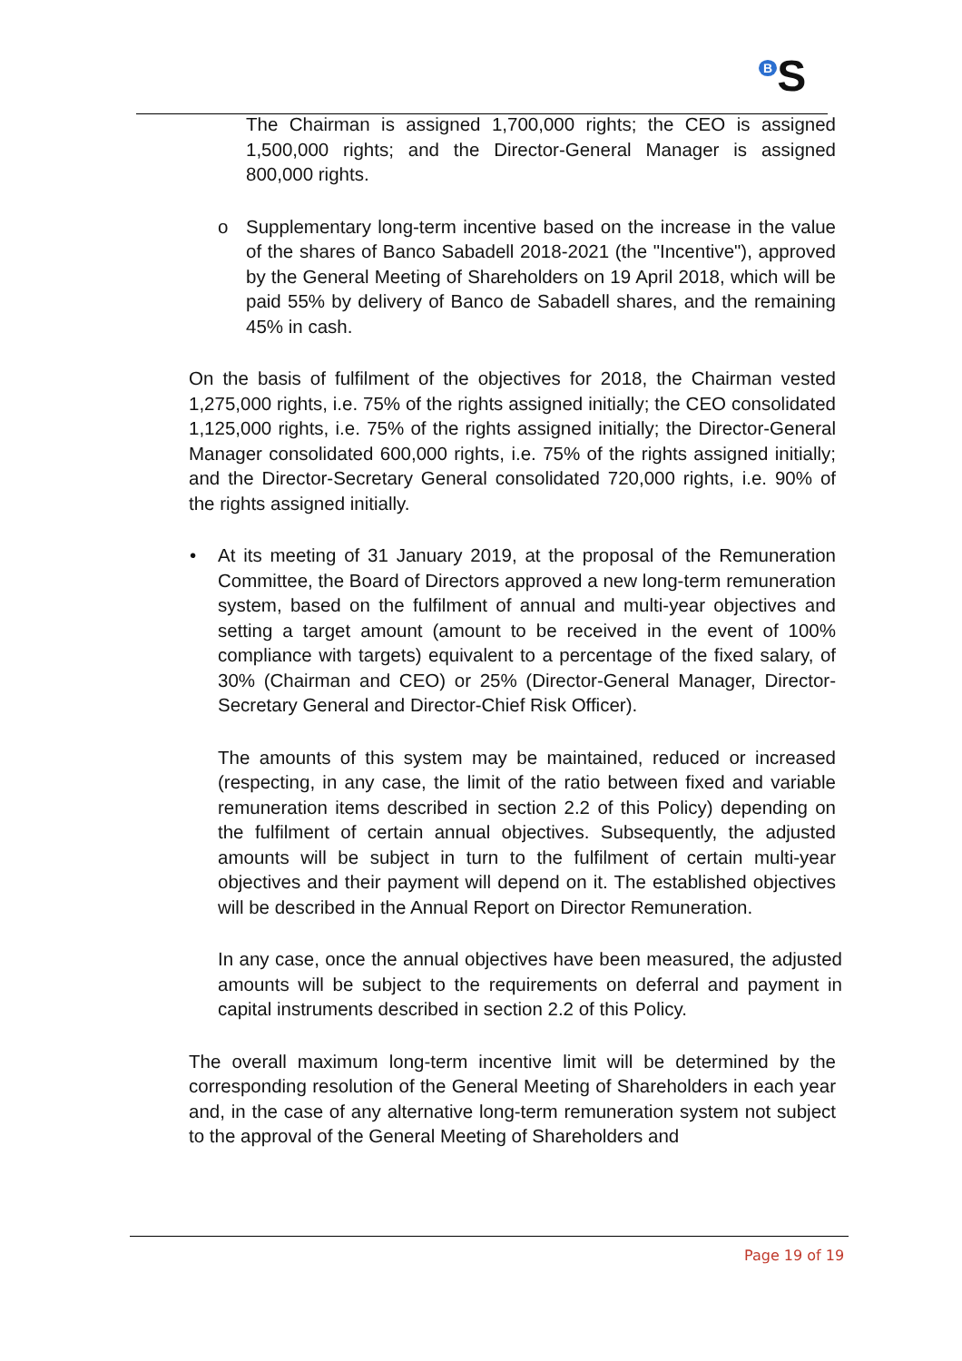<sup>B</sup>S
The Chairman is assigned 1,700,000 rights; the CEO is assigned 1,500,000 rights; and the Director-General Manager is assigned 800,000 rights.
o Supplementary long-term incentive based on the increase in the value of the shares of Banco Sabadell 2018-2021 (the "Incentive"), approved by the General Meeting of Shareholders on 19 April 2018, which will be paid 55% by delivery of Banco de Sabadell shares, and the remaining 45% in cash.
On the basis of fulfilment of the objectives for 2018, the Chairman vested 1,275,000 rights, i.e. 75% of the rights assigned initially; the CEO consolidated 1,125,000 rights, i.e. 75% of the rights assigned initially; the Director-General Manager consolidated 600,000 rights, i.e. 75% of the rights assigned initially; and the Director-Secretary General consolidated 720,000 rights, i.e. 90% of the rights assigned initially.
• At its meeting of 31 January 2019, at the proposal of the Remuneration Committee, the Board of Directors approved a new long-term remuneration system, based on the fulfilment of annual and multi-year objectives and setting a target amount (amount to be received in the event of 100% compliance with targets) equivalent to a percentage of the fixed salary, of 30% (Chairman and CEO) or 25% (Director-General Manager, Director-Secretary General and Director-Chief Risk Officer).
The amounts of this system may be maintained, reduced or increased (respecting, in any case, the limit of the ratio between fixed and variable remuneration items described in section 2.2 of this Policy) depending on the fulfilment of certain annual objectives. Subsequently, the adjusted amounts will be subject in turn to the fulfilment of certain multi-year objectives and their payment will depend on it. The established objectives will be described in the Annual Report on Director Remuneration.
In any case, once the annual objectives have been measured, the adjusted amounts will be subject to the requirements on deferral and payment in capital instruments described in section 2.2 of this Policy.
The overall maximum long-term incentive limit will be determined by the corresponding resolution of the General Meeting of Shareholders in each year and, in the case of any alternative long-term remuneration system not subject to the approval of the General Meeting of Shareholders and
Page 19 of 19